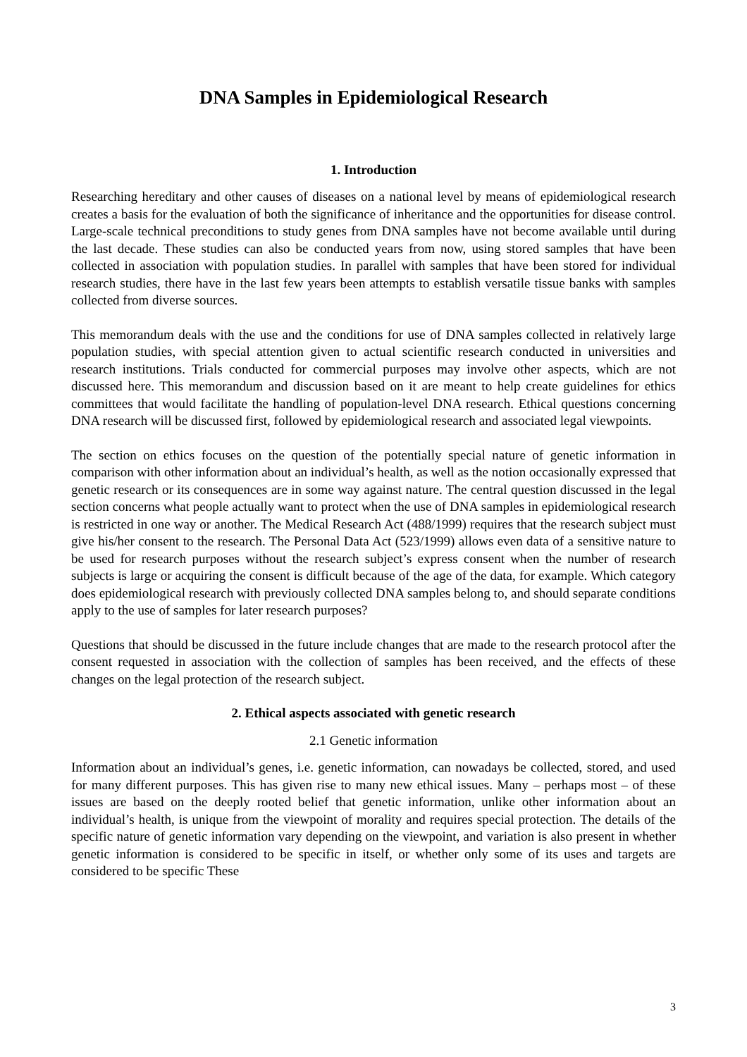DNA Samples in Epidemiological Research
1. Introduction
Researching hereditary and other causes of diseases on a national level by means of epidemiological research creates a basis for the evaluation of both the significance of inheritance and the opportunities for disease control. Large-scale technical preconditions to study genes from DNA samples have not become available until during the last decade. These studies can also be conducted years from now, using stored samples that have been collected in association with population studies. In parallel with samples that have been stored for individual research studies, there have in the last few years been attempts to establish versatile tissue banks with samples collected from diverse sources.
This memorandum deals with the use and the conditions for use of DNA samples collected in relatively large population studies, with special attention given to actual scientific research conducted in universities and research institutions. Trials conducted for commercial purposes may involve other aspects, which are not discussed here. This memorandum and discussion based on it are meant to help create guidelines for ethics committees that would facilitate the handling of population-level DNA research. Ethical questions concerning DNA research will be discussed first, followed by epidemiological research and associated legal viewpoints.
The section on ethics focuses on the question of the potentially special nature of genetic information in comparison with other information about an individual’s health, as well as the notion occasionally expressed that genetic research or its consequences are in some way against nature. The central question discussed in the legal section concerns what people actually want to protect when the use of DNA samples in epidemiological research is restricted in one way or another. The Medical Research Act (488/1999) requires that the research subject must give his/her consent to the research. The Personal Data Act (523/1999) allows even data of a sensitive nature to be used for research purposes without the research subject’s express consent when the number of research subjects is large or acquiring the consent is difficult because of the age of the data, for example. Which category does epidemiological research with previously collected DNA samples belong to, and should separate conditions apply to the use of samples for later research purposes?
Questions that should be discussed in the future include changes that are made to the research protocol after the consent requested in association with the collection of samples has been received, and the effects of these changes on the legal protection of the research subject.
2. Ethical aspects associated with genetic research
2.1 Genetic information
Information about an individual’s genes, i.e. genetic information, can nowadays be collected, stored, and used for many different purposes. This has given rise to many new ethical issues. Many – perhaps most – of these issues are based on the deeply rooted belief that genetic information, unlike other information about an individual’s health, is unique from the viewpoint of morality and requires special protection. The details of the specific nature of genetic information vary depending on the viewpoint, and variation is also present in whether genetic information is considered to be specific in itself, or whether only some of its uses and targets are considered to be specific These
3